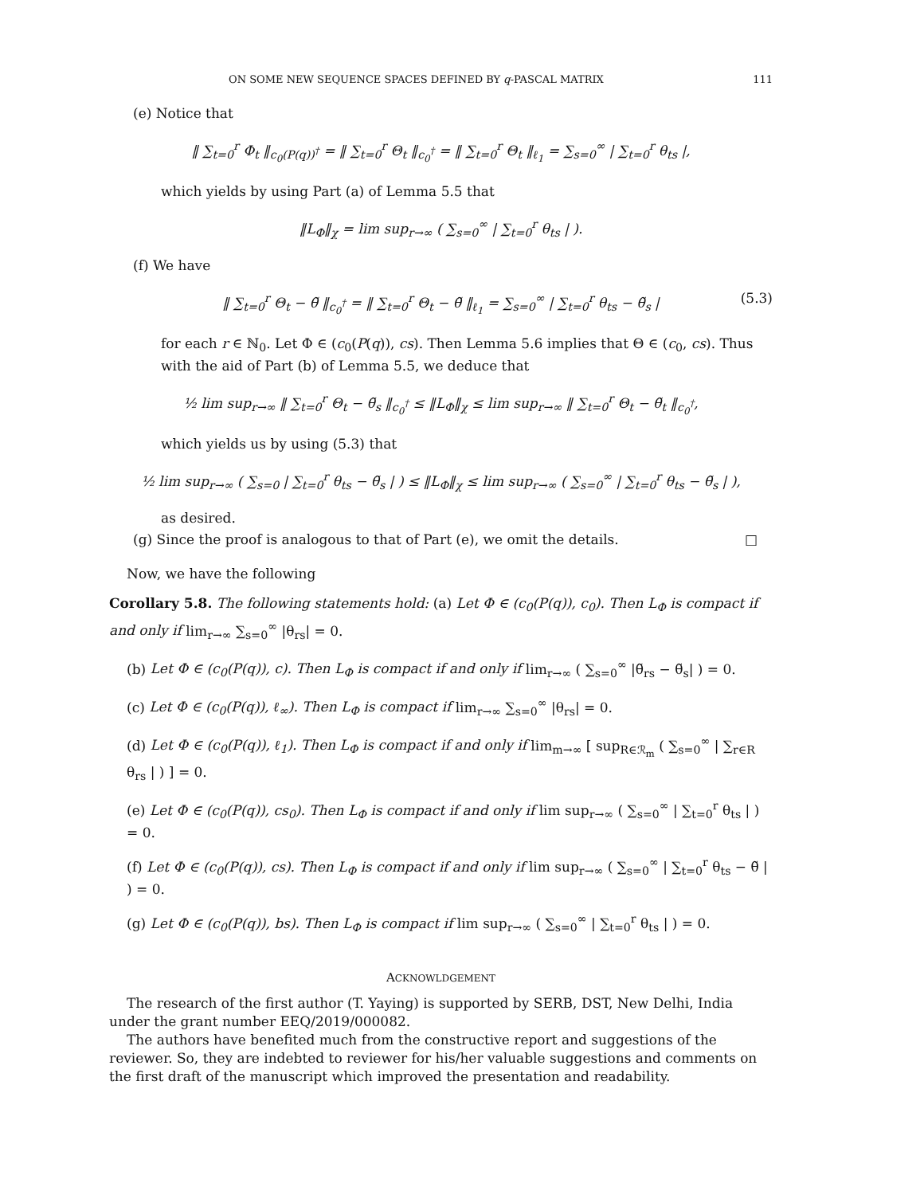ON SOME NEW SEQUENCE SPACES DEFINED BY q-PASCAL MATRIX 111
(e) Notice that
‖ ∑<sub>t=0</sub><sup>r</sup> Φ<sub>t</sub> ‖<sub>c<sub>0</sub>(P(q))<sup>†</sup></sub> = ‖ ∑<sub>t=0</sub><sup>r</sup> Θ<sub>t</sub> ‖<sub>c<sub>0</sub><sup>†</sup></sub> = ‖ ∑<sub>t=0</sub><sup>r</sup> Θ<sub>t</sub> ‖<sub>ℓ<sub>1</sub></sub> = ∑<sub>s=0</sub><sup>∞</sup> | ∑<sub>t=0</sub><sup>r</sup> θ<sub>ts</sub> |,
which yields by using Part (a) of Lemma 5.5 that
‖L<sub>Φ</sub>‖<sub>χ</sub> = lim sup<sub>r→∞</sub> ( ∑<sub>s=0</sub><sup>∞</sup> | ∑<sub>t=0</sub><sup>r</sup> θ<sub>ts</sub> | ).
(f) We have
‖ ∑<sub>t=0</sub><sup>r</sup> Θ<sub>t</sub> − θ̃ ‖<sub>c<sub>0</sub><sup>†</sup></sub> = ‖ ∑<sub>t=0</sub><sup>r</sup> Θ<sub>t</sub> − θ̃ ‖<sub>ℓ<sub>1</sub></sub> = ∑<sub>s=0</sub><sup>∞</sup> | ∑<sub>t=0</sub><sup>r</sup> θ<sub>ts</sub> − θ̃<sub>s</sub> | (5.3)
for each r ∈ ℕ<sub>0</sub>. Let Φ ∈ (c<sub>0</sub>(P(q)), cs). Then Lemma 5.6 implies that Θ ∈ (c<sub>0</sub>, cs). Thus with the aid of Part (b) of Lemma 5.5, we deduce that
½ lim sup<sub>r→∞</sub> ‖ ∑<sub>t=0</sub><sup>r</sup> Θ<sub>t</sub> − θ̃<sub>s</sub> ‖<sub>c<sub>0</sub><sup>†</sup></sub> ≤ ‖L<sub>Φ</sub>‖<sub>χ</sub> ≤ lim sup<sub>r→∞</sub> ‖ ∑<sub>t=0</sub><sup>r</sup> Θ<sub>t</sub> − θ̃<sub>t</sub> ‖<sub>c<sub>0</sub><sup>†</sup></sub>,
which yields us by using (5.3) that
½ lim sup<sub>r→∞</sub> ( ∑<sub>s=0</sub> | ∑<sub>t=0</sub><sup>r</sup> θ<sub>ts</sub> − θ̃<sub>s</sub> | ) ≤ ‖L<sub>Φ</sub>‖<sub>χ</sub> ≤ lim sup<sub>r→∞</sub> ( ∑<sub>s=0</sub><sup>∞</sup> | ∑<sub>t=0</sub><sup>r</sup> θ<sub>ts</sub> − θ̃<sub>s</sub> | ),
as desired.
(g) Since the proof is analogous to that of Part (e), we omit the details. □
Now, we have the following
Corollary 5.8. The following statements hold: (a) Let Φ ∈ (c<sub>0</sub>(P(q)), c<sub>0</sub>). Then L<sub>Φ</sub> is compact if and only if lim<sub>r→∞</sub> ∑<sub>s=0</sub><sup>∞</sup> |θ<sub>rs</sub>| = 0.
(b) Let Φ ∈ (c<sub>0</sub>(P(q)), c). Then L<sub>Φ</sub> is compact if and only if lim<sub>r→∞</sub> ( ∑<sub>s=0</sub><sup>∞</sup> |θ̃<sub>rs</sub> − θ̃<sub>s</sub>| ) = 0.
(c) Let Φ ∈ (c<sub>0</sub>(P(q)), ℓ<sub>∞</sub>). Then L<sub>Φ</sub> is compact if lim<sub>r→∞</sub> ∑<sub>s=0</sub><sup>∞</sup> |θ<sub>rs</sub>| = 0.
(d) Let Φ ∈ (c<sub>0</sub>(P(q)), ℓ<sub>1</sub>). Then L<sub>Φ</sub> is compact if and only if lim<sub>m→∞</sub> [ sup<sub>R∈ℛ<sub>m</sub></sub> ( ∑<sub>s=0</sub><sup>∞</sup> | ∑<sub>r∈R</sub> θ<sub>rs</sub> | ) ] = 0.
(e) Let Φ ∈ (c<sub>0</sub>(P(q)), cs<sub>0</sub>). Then L<sub>Φ</sub> is compact if and only if lim sup<sub>r→∞</sub> ( ∑<sub>s=0</sub><sup>∞</sup> | ∑<sub>t=0</sub><sup>r</sup> θ<sub>ts</sub> | ) = 0.
(f) Let Φ ∈ (c<sub>0</sub>(P(q)), cs). Then L<sub>Φ</sub> is compact if and only if lim sup<sub>r→∞</sub> ( ∑<sub>s=0</sub><sup>∞</sup> | ∑<sub>t=0</sub><sup>r</sup> θ<sub>ts</sub> − θ̃ | ) = 0.
(g) Let Φ ∈ (c<sub>0</sub>(P(q)), bs). Then L<sub>Φ</sub> is compact if lim sup<sub>r→∞</sub> ( ∑<sub>s=0</sub><sup>∞</sup> | ∑<sub>t=0</sub><sup>r</sup> θ<sub>ts</sub> | ) = 0.
ACKNOWLDGEMENT
The research of the first author (T. Yaying) is supported by SERB, DST, New Delhi, India under the grant number EEQ/2019/000082.
The authors have benefited much from the constructive report and suggestions of the reviewer. So, they are indebted to reviewer for his/her valuable suggestions and comments on the first draft of the manuscript which improved the presentation and readability.